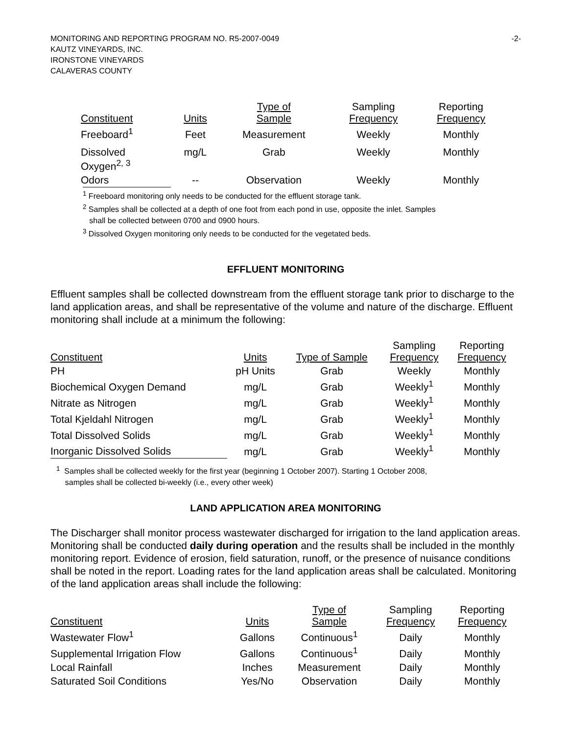-2- MONITORING AND REPORTING PROGRAM NO. R5-2007-0049
KAUTZ VINEYARDS, INC.
IRONSTONE VINEYARDS
CALAVERAS COUNTY
| Constituent | Units | Type of Sample | Sampling Frequency | Reporting Frequency |
| --- | --- | --- | --- | --- |
| Freeboard<sup>1</sup> | Feet | Measurement | Weekly | Monthly |
| Dissolved Oxygen<sup>2, 3</sup> | mg/L | Grab | Weekly | Monthly |
| Odors | -- | Observation | Weekly | Monthly |
<sup>1</sup> Freeboard monitoring only needs to be conducted for the effluent storage tank.
<sup>2</sup> Samples shall be collected at a depth of one foot from each pond in use, opposite the inlet. Samples
shall be collected between 0700 and 0900 hours.
<sup>3</sup> Dissolved Oxygen monitoring only needs to be conducted for the vegetated beds.
EFFLUENT MONITORING
Effluent samples shall be collected downstream from the effluent storage tank prior to discharge to the land application areas, and shall be representative of the volume and nature of the discharge. Effluent monitoring shall include at a minimum the following:
| Constituent | Units | Type of Sample | Sampling Frequency | Reporting Frequency |
| --- | --- | --- | --- | --- |
| PH | pH Units | Grab | Weekly | Monthly |
| Biochemical Oxygen Demand | mg/L | Grab | Weekly<sup>1</sup> | Monthly |
| Nitrate as Nitrogen | mg/L | Grab | Weekly<sup>1</sup> | Monthly |
| Total Kjeldahl Nitrogen | mg/L | Grab | Weekly<sup>1</sup> | Monthly |
| Total Dissolved Solids | mg/L | Grab | Weekly<sup>1</sup> | Monthly |
| Inorganic Dissolved Solids | mg/L | Grab | Weekly<sup>1</sup> | Monthly |
<sup>1</sup> Samples shall be collected weekly for the first year (beginning 1 October 2007). Starting 1 October 2008,
samples shall be collected bi-weekly (i.e., every other week)
LAND APPLICATION AREA MONITORING
The Discharger shall monitor process wastewater discharged for irrigation to the land application areas. Monitoring shall be conducted daily during operation and the results shall be included in the monthly monitoring report. Evidence of erosion, field saturation, runoff, or the presence of nuisance conditions shall be noted in the report. Loading rates for the land application areas shall be calculated. Monitoring of the land application areas shall include the following:
| Constituent | Units | Type of Sample | Sampling Frequency | Reporting Frequency |
| --- | --- | --- | --- | --- |
| Wastewater Flow<sup>1</sup> | Gallons | Continuous<sup>1</sup> | Daily | Monthly |
| Supplemental Irrigation Flow | Gallons | Continuous<sup>1</sup> | Daily | Monthly |
| Local Rainfall | Inches | Measurement | Daily | Monthly |
| Saturated Soil Conditions | Yes/No | Observation | Daily | Monthly |